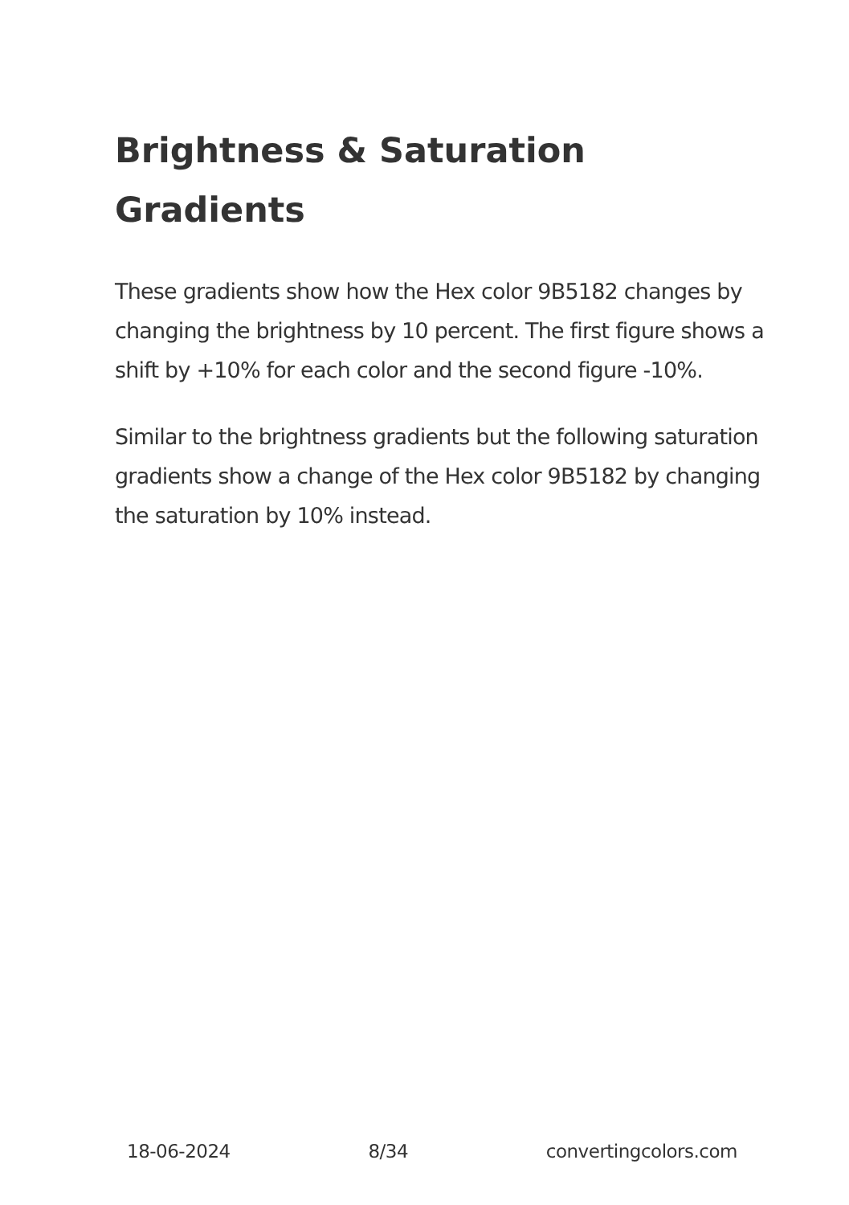Brightness & Saturation Gradients
These gradients show how the Hex color 9B5182 changes by changing the brightness by 10 percent. The first figure shows a shift by +10% for each color and the second figure -10%.
Similar to the brightness gradients but the following saturation gradients show a change of the Hex color 9B5182 by changing the saturation by 10% instead.
18-06-2024 8/34 convertingcolors.com